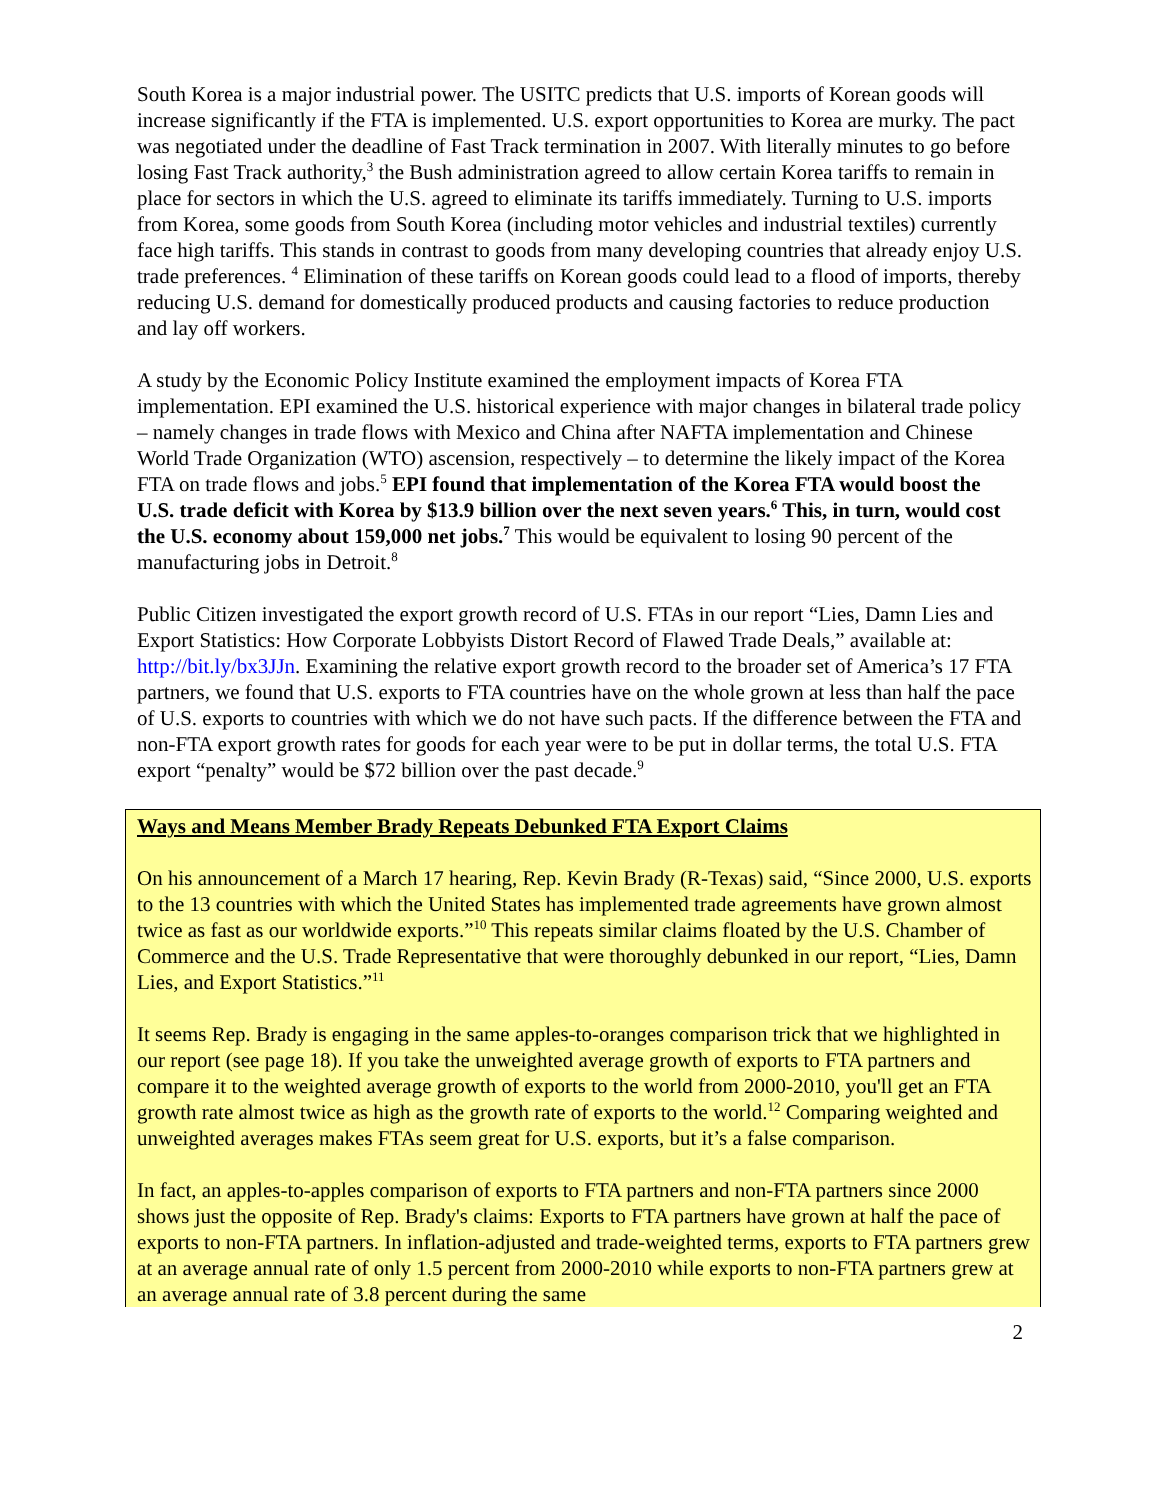South Korea is a major industrial power. The USITC predicts that U.S. imports of Korean goods will increase significantly if the FTA is implemented. U.S. export opportunities to Korea are murky. The pact was negotiated under the deadline of Fast Track termination in 2007. With literally minutes to go before losing Fast Track authority,<sup>3</sup> the Bush administration agreed to allow certain Korea tariffs to remain in place for sectors in which the U.S. agreed to eliminate its tariffs immediately. Turning to U.S. imports from Korea, some goods from South Korea (including motor vehicles and industrial textiles) currently face high tariffs. This stands in contrast to goods from many developing countries that already enjoy U.S. trade preferences. <sup>4</sup> Elimination of these tariffs on Korean goods could lead to a flood of imports, thereby reducing U.S. demand for domestically produced products and causing factories to reduce production and lay off workers.
A study by the Economic Policy Institute examined the employment impacts of Korea FTA implementation. EPI examined the U.S. historical experience with major changes in bilateral trade policy – namely changes in trade flows with Mexico and China after NAFTA implementation and Chinese World Trade Organization (WTO) ascension, respectively – to determine the likely impact of the Korea FTA on trade flows and jobs.<sup>5</sup> EPI found that implementation of the Korea FTA would boost the U.S. trade deficit with Korea by $13.9 billion over the next seven years.<sup>6</sup> This, in turn, would cost the U.S. economy about 159,000 net jobs.<sup>7</sup> This would be equivalent to losing 90 percent of the manufacturing jobs in Detroit.<sup>8</sup>
Public Citizen investigated the export growth record of U.S. FTAs in our report “Lies, Damn Lies and Export Statistics: How Corporate Lobbyists Distort Record of Flawed Trade Deals,” available at: http://bit.ly/bx3JJn. Examining the relative export growth record to the broader set of America’s 17 FTA partners, we found that U.S. exports to FTA countries have on the whole grown at less than half the pace of U.S. exports to countries with which we do not have such pacts. If the difference between the FTA and non-FTA export growth rates for goods for each year were to be put in dollar terms, the total U.S. FTA export “penalty” would be $72 billion over the past decade.<sup>9</sup>
Ways and Means Member Brady Repeats Debunked FTA Export Claims
On his announcement of a March 17 hearing, Rep. Kevin Brady (R-Texas) said, “Since 2000, U.S. exports to the 13 countries with which the United States has implemented trade agreements have grown almost twice as fast as our worldwide exports.”<sup>10</sup> This repeats similar claims floated by the U.S. Chamber of Commerce and the U.S. Trade Representative that were thoroughly debunked in our report, “Lies, Damn Lies, and Export Statistics.”<sup>11</sup>
It seems Rep. Brady is engaging in the same apples-to-oranges comparison trick that we highlighted in our report (see page 18). If you take the unweighted average growth of exports to FTA partners and compare it to the weighted average growth of exports to the world from 2000-2010, you'll get an FTA growth rate almost twice as high as the growth rate of exports to the world.<sup>12</sup> Comparing weighted and unweighted averages makes FTAs seem great for U.S. exports, but it’s a false comparison.
In fact, an apples-to-apples comparison of exports to FTA partners and non-FTA partners since 2000 shows just the opposite of Rep. Brady's claims: Exports to FTA partners have grown at half the pace of exports to non-FTA partners. In inflation-adjusted and trade-weighted terms, exports to FTA partners grew at an average annual rate of only 1.5 percent from 2000-2010 while exports to non-FTA partners grew at an average annual rate of 3.8 percent during the same
2